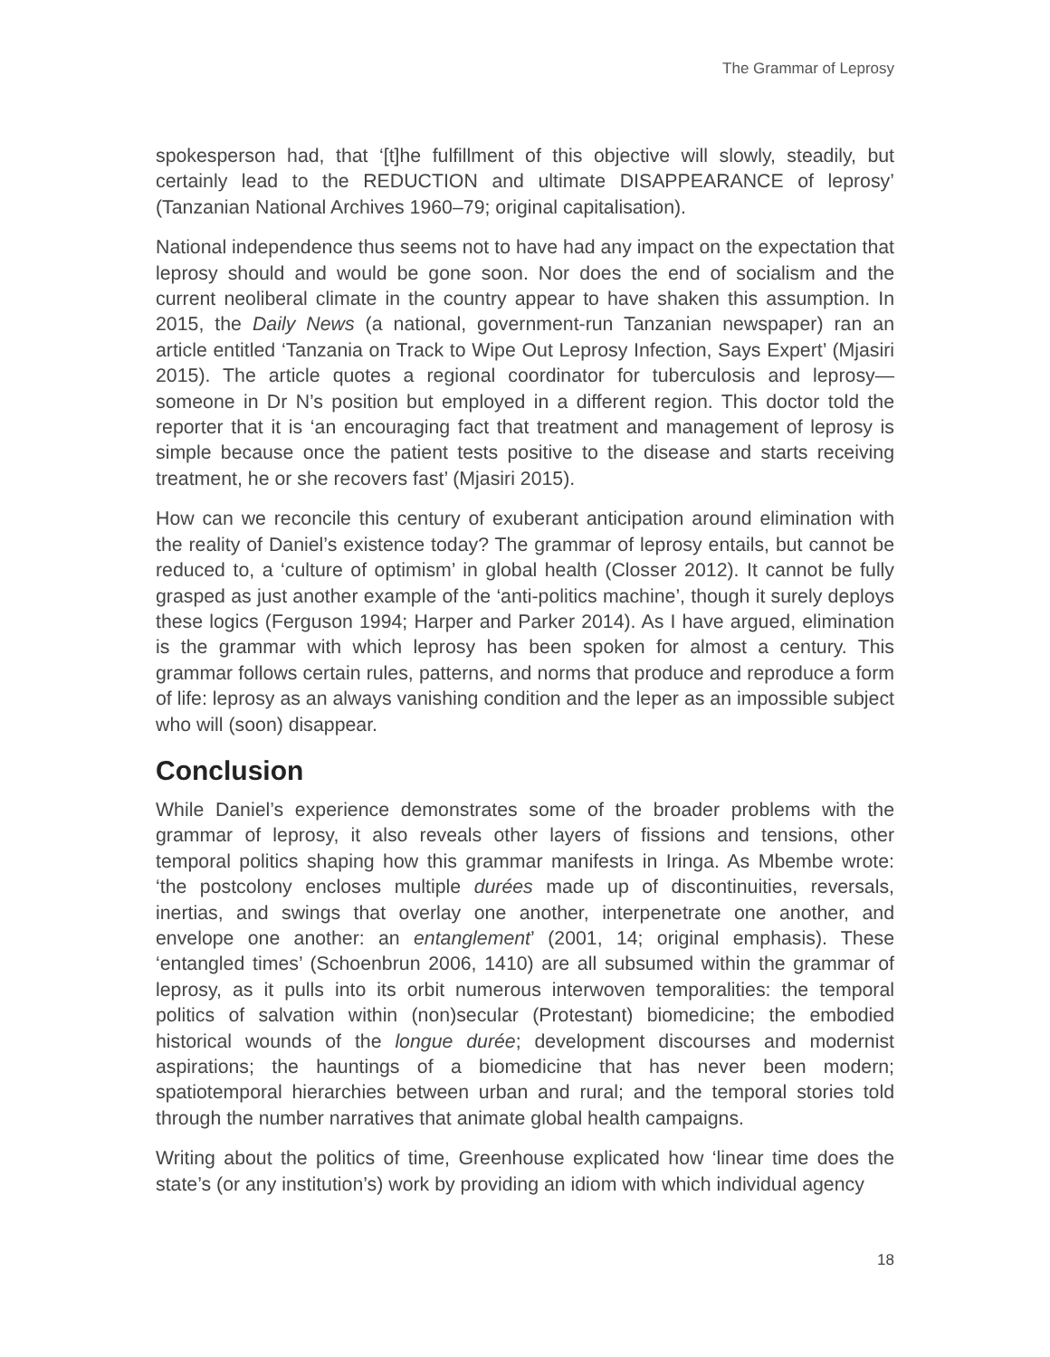The Grammar of Leprosy
spokesperson had, that ‘[t]he fulfillment of this objective will slowly, steadily, but certainly lead to the REDUCTION and ultimate DISAPPEARANCE of leprosy’ (Tanzanian National Archives 1960–79; original capitalisation).
National independence thus seems not to have had any impact on the expectation that leprosy should and would be gone soon. Nor does the end of socialism and the current neoliberal climate in the country appear to have shaken this assumption. In 2015, the Daily News (a national, government-run Tanzanian newspaper) ran an article entitled ‘Tanzania on Track to Wipe Out Leprosy Infection, Says Expert’ (Mjasiri 2015). The article quotes a regional coordinator for tuberculosis and leprosy—someone in Dr N’s position but employed in a different region. This doctor told the reporter that it is ‘an encouraging fact that treatment and management of leprosy is simple because once the patient tests positive to the disease and starts receiving treatment, he or she recovers fast’ (Mjasiri 2015).
How can we reconcile this century of exuberant anticipation around elimination with the reality of Daniel’s existence today? The grammar of leprosy entails, but cannot be reduced to, a ‘culture of optimism’ in global health (Closser 2012). It cannot be fully grasped as just another example of the ‘anti-politics machine’, though it surely deploys these logics (Ferguson 1994; Harper and Parker 2014). As I have argued, elimination is the grammar with which leprosy has been spoken for almost a century. This grammar follows certain rules, patterns, and norms that produce and reproduce a form of life: leprosy as an always vanishing condition and the leper as an impossible subject who will (soon) disappear.
Conclusion
While Daniel’s experience demonstrates some of the broader problems with the grammar of leprosy, it also reveals other layers of fissions and tensions, other temporal politics shaping how this grammar manifests in Iringa. As Mbembe wrote: ‘the postcolony encloses multiple durées made up of discontinuities, reversals, inertias, and swings that overlay one another, interpenetrate one another, and envelope one another: an entanglement’ (2001, 14; original emphasis). These ‘entangled times’ (Schoenbrun 2006, 1410) are all subsumed within the grammar of leprosy, as it pulls into its orbit numerous interwoven temporalities: the temporal politics of salvation within (non)secular (Protestant) biomedicine; the embodied historical wounds of the longue durée; development discourses and modernist aspirations; the hauntings of a biomedicine that has never been modern; spatiotemporal hierarchies between urban and rural; and the temporal stories told through the number narratives that animate global health campaigns.
Writing about the politics of time, Greenhouse explicated how ‘linear time does the state’s (or any institution’s) work by providing an idiom with which individual agency
18